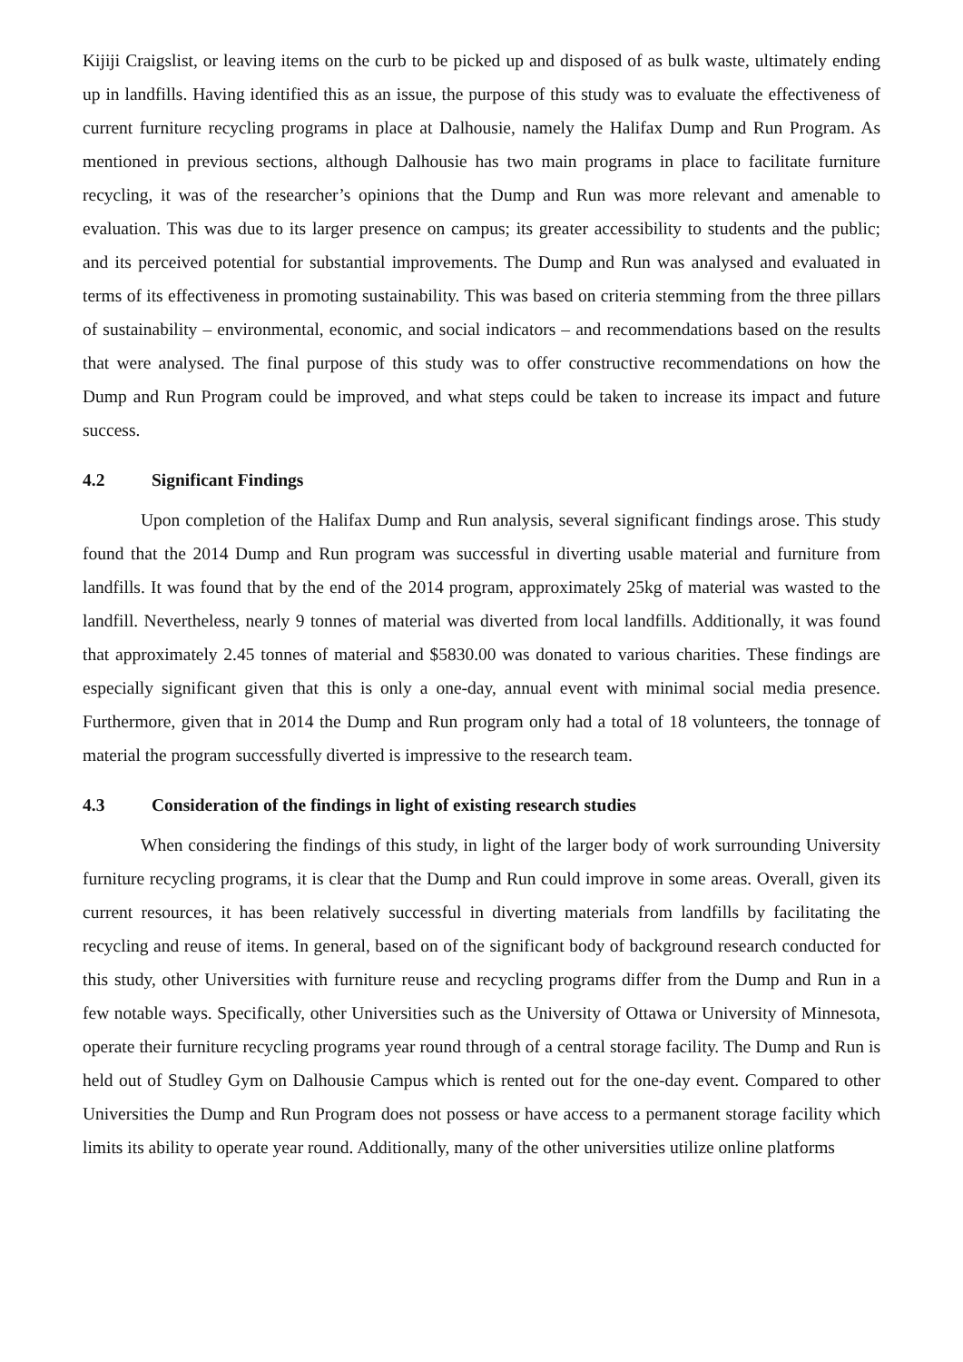Kijiji Craigslist, or leaving items on the curb to be picked up and disposed of as bulk waste, ultimately ending up in landfills. Having identified this as an issue, the purpose of this study was to evaluate the effectiveness of current furniture recycling programs in place at Dalhousie, namely the Halifax Dump and Run Program. As mentioned in previous sections, although Dalhousie has two main programs in place to facilitate furniture recycling, it was of the researcher’s opinions that the Dump and Run was more relevant and amenable to evaluation. This was due to its larger presence on campus; its greater accessibility to students and the public; and its perceived potential for substantial improvements. The Dump and Run was analysed and evaluated in terms of its effectiveness in promoting sustainability. This was based on criteria stemming from the three pillars of sustainability – environmental, economic, and social indicators – and recommendations based on the results that were analysed. The final purpose of this study was to offer constructive recommendations on how the Dump and Run Program could be improved, and what steps could be taken to increase its impact and future success.
4.2 Significant Findings
Upon completion of the Halifax Dump and Run analysis, several significant findings arose. This study found that the 2014 Dump and Run program was successful in diverting usable material and furniture from landfills. It was found that by the end of the 2014 program, approximately 25kg of material was wasted to the landfill. Nevertheless, nearly 9 tonnes of material was diverted from local landfills. Additionally, it was found that approximately 2.45 tonnes of material and $5830.00 was donated to various charities. These findings are especially significant given that this is only a one-day, annual event with minimal social media presence. Furthermore, given that in 2014 the Dump and Run program only had a total of 18 volunteers, the tonnage of material the program successfully diverted is impressive to the research team.
4.3 Consideration of the findings in light of existing research studies
When considering the findings of this study, in light of the larger body of work surrounding University furniture recycling programs, it is clear that the Dump and Run could improve in some areas. Overall, given its current resources, it has been relatively successful in diverting materials from landfills by facilitating the recycling and reuse of items. In general, based on of the significant body of background research conducted for this study, other Universities with furniture reuse and recycling programs differ from the Dump and Run in a few notable ways. Specifically, other Universities such as the University of Ottawa or University of Minnesota, operate their furniture recycling programs year round through of a central storage facility. The Dump and Run is held out of Studley Gym on Dalhousie Campus which is rented out for the one-day event. Compared to other Universities the Dump and Run Program does not possess or have access to a permanent storage facility which limits its ability to operate year round. Additionally, many of the other universities utilize online platforms